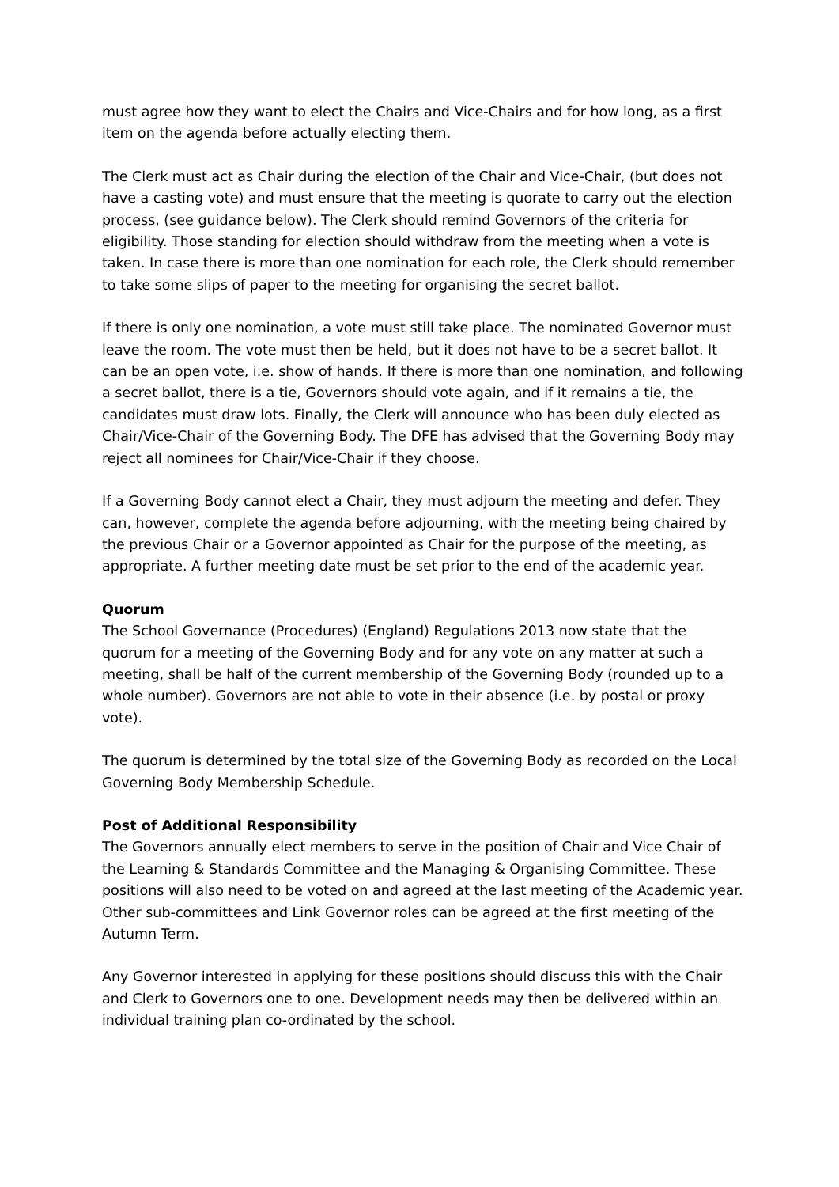must agree how they want to elect the Chairs and Vice-Chairs and for how long, as a first item on the agenda before actually electing them.
The Clerk must act as Chair during the election of the Chair and Vice-Chair, (but does not have a casting vote) and must ensure that the meeting is quorate to carry out the election process, (see guidance below). The Clerk should remind Governors of the criteria for eligibility. Those standing for election should withdraw from the meeting when a vote is taken. In case there is more than one nomination for each role, the Clerk should remember to take some slips of paper to the meeting for organising the secret ballot.
If there is only one nomination, a vote must still take place. The nominated Governor must leave the room. The vote must then be held, but it does not have to be a secret ballot. It can be an open vote, i.e. show of hands. If there is more than one nomination, and following a secret ballot, there is a tie, Governors should vote again, and if it remains a tie, the candidates must draw lots. Finally, the Clerk will announce who has been duly elected as Chair/Vice-Chair of the Governing Body. The DFE has advised that the Governing Body may reject all nominees for Chair/Vice-Chair if they choose.
If a Governing Body cannot elect a Chair, they must adjourn the meeting and defer. They can, however, complete the agenda before adjourning, with the meeting being chaired by the previous Chair or a Governor appointed as Chair for the purpose of the meeting, as appropriate. A further meeting date must be set prior to the end of the academic year.
Quorum
The School Governance (Procedures) (England) Regulations 2013 now state that the quorum for a meeting of the Governing Body and for any vote on any matter at such a meeting, shall be half of the current membership of the Governing Body (rounded up to a whole number). Governors are not able to vote in their absence (i.e. by postal or proxy vote).
The quorum is determined by the total size of the Governing Body as recorded on the Local Governing Body Membership Schedule.
Post of Additional Responsibility
The Governors annually elect members to serve in the position of Chair and Vice Chair of the Learning & Standards Committee and the Managing & Organising Committee. These positions will also need to be voted on and agreed at the last meeting of the Academic year. Other sub-committees and Link Governor roles can be agreed at the first meeting of the Autumn Term.
Any Governor interested in applying for these positions should discuss this with the Chair and Clerk to Governors one to one. Development needs may then be delivered within an individual training plan co-ordinated by the school.